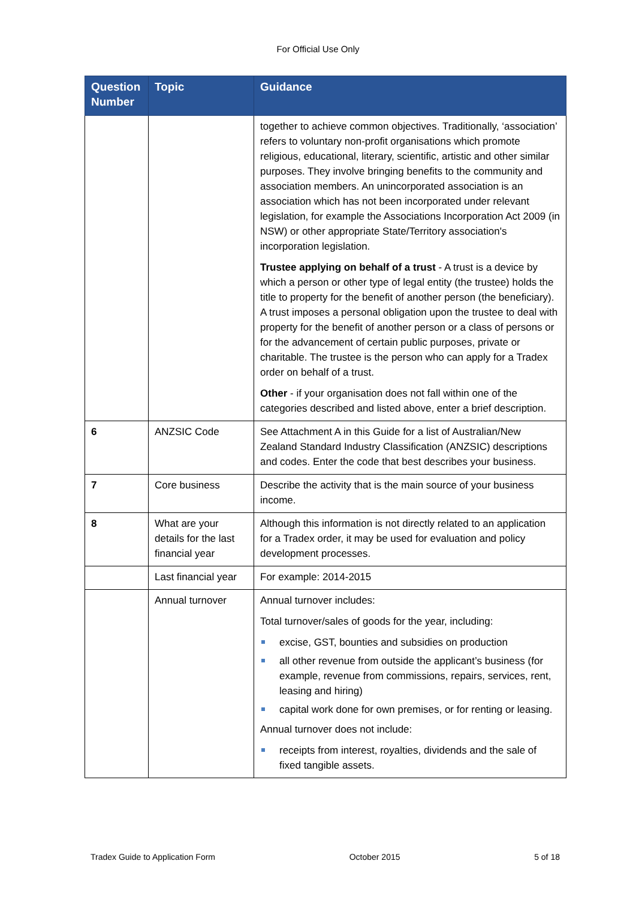For Official Use Only
| Question Number | Topic | Guidance |
| --- | --- | --- |
| | | together to achieve common objectives. Traditionally, ‘association’ refers to voluntary non-profit organisations which promote religious, educational, literary, scientific, artistic and other similar purposes. They involve bringing benefits to the community and association members. An unincorporated association is an association which has not been incorporated under relevant legislation, for example the Associations Incorporation Act 2009 (in NSW) or other appropriate State/Territory association's incorporation legislation. Trustee applying on behalf of a trust - A trust is a device by which a person or other type of legal entity (the trustee) holds the title to property for the benefit of another person (the beneficiary). A trust imposes a personal obligation upon the trustee to deal with property for the benefit of another person or a class of persons or for the advancement of certain public purposes, private or charitable. The trustee is the person who can apply for a Tradex order on behalf of a trust. Other - if your organisation does not fall within one of the categories described and listed above, enter a brief description. |
| 6 | ANZSIC Code | See Attachment A in this Guide for a list of Australian/New Zealand Standard Industry Classification (ANZSIC) descriptions and codes. Enter the code that best describes your business. |
| 7 | Core business | Describe the activity that is the main source of your business income. |
| 8 | What are your details for the last financial year | Although this information is not directly related to an application for a Tradex order, it may be used for evaluation and policy development processes. |
| | Last financial year | For example: 2014-2015 |
| | Annual turnover | Annual turnover includes: Total turnover/sales of goods for the year, including: excise, GST, bounties and subsidies on production all other revenue from outside the applicant’s business (for example, revenue from commissions, repairs, services, rent, leasing and hiring) capital work done for own premises, or for renting or leasing. Annual turnover does not include: receipts from interest, royalties, dividends and the sale of fixed tangible assets. |
Tradex Guide to Application Form October 2015 5 of 18